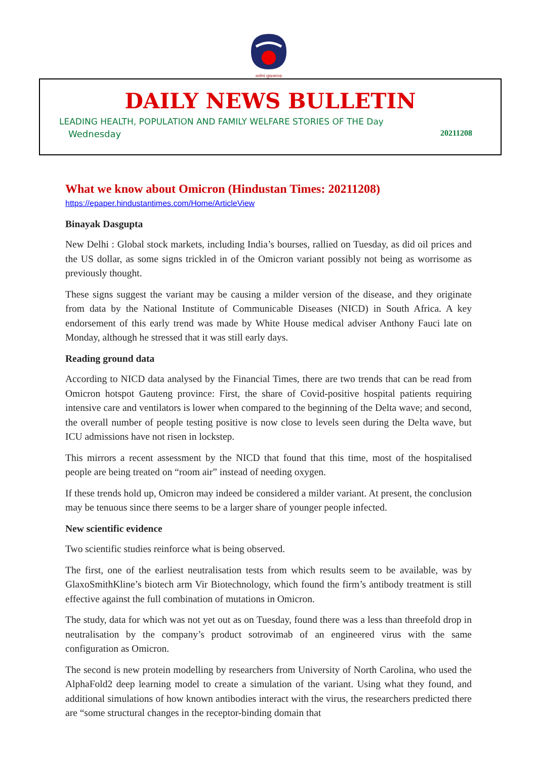आरोग्यं सुखसम्पदा
DAILY NEWS BULLETIN
LEADING HEALTH, POPULATION AND FAMILY WELFARE STORIES OF THE Day
Wednesday 20211208
What we know about Omicron (Hindustan Times: 20211208)
https://epaper.hindustantimes.com/Home/ArticleView
Binayak Dasgupta
New Delhi : Global stock markets, including India’s bourses, rallied on Tuesday, as did oil prices and the US dollar, as some signs trickled in of the Omicron variant possibly not being as worrisome as previously thought.
These signs suggest the variant may be causing a milder version of the disease, and they originate from data by the National Institute of Communicable Diseases (NICD) in South Africa. A key endorsement of this early trend was made by White House medical adviser Anthony Fauci late on Monday, although he stressed that it was still early days.
Reading ground data
According to NICD data analysed by the Financial Times, there are two trends that can be read from Omicron hotspot Gauteng province: First, the share of Covid-positive hospital patients requiring intensive care and ventilators is lower when compared to the beginning of the Delta wave; and second, the overall number of people testing positive is now close to levels seen during the Delta wave, but ICU admissions have not risen in lockstep.
This mirrors a recent assessment by the NICD that found that this time, most of the hospitalised people are being treated on “room air” instead of needing oxygen.
If these trends hold up, Omicron may indeed be considered a milder variant. At present, the conclusion may be tenuous since there seems to be a larger share of younger people infected.
New scientific evidence
Two scientific studies reinforce what is being observed.
The first, one of the earliest neutralisation tests from which results seem to be available, was by GlaxoSmithKline’s biotech arm Vir Biotechnology, which found the firm’s antibody treatment is still effective against the full combination of mutations in Omicron.
The study, data for which was not yet out as on Tuesday, found there was a less than threefold drop in neutralisation by the company’s product sotrovimab of an engineered virus with the same configuration as Omicron.
The second is new protein modelling by researchers from University of North Carolina, who used the AlphaFold2 deep learning model to create a simulation of the variant. Using what they found, and additional simulations of how known antibodies interact with the virus, the researchers predicted there are “some structural changes in the receptor-binding domain that